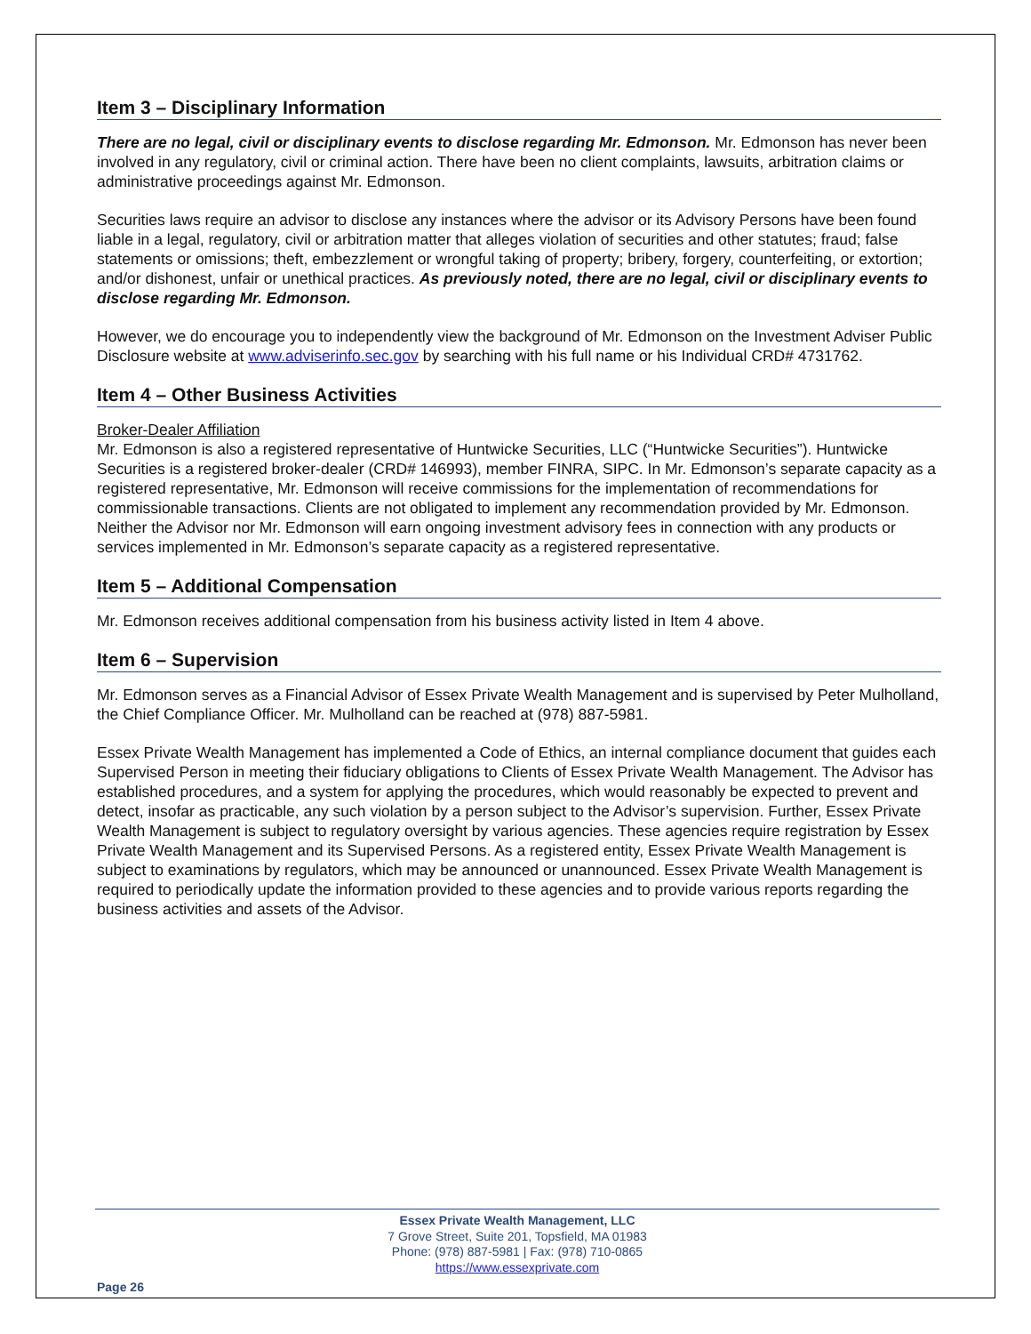Item 3 – Disciplinary Information
There are no legal, civil or disciplinary events to disclose regarding Mr. Edmonson. Mr. Edmonson has never been involved in any regulatory, civil or criminal action. There have been no client complaints, lawsuits, arbitration claims or administrative proceedings against Mr. Edmonson.
Securities laws require an advisor to disclose any instances where the advisor or its Advisory Persons have been found liable in a legal, regulatory, civil or arbitration matter that alleges violation of securities and other statutes; fraud; false statements or omissions; theft, embezzlement or wrongful taking of property; bribery, forgery, counterfeiting, or extortion; and/or dishonest, unfair or unethical practices. As previously noted, there are no legal, civil or disciplinary events to disclose regarding Mr. Edmonson.
However, we do encourage you to independently view the background of Mr. Edmonson on the Investment Adviser Public Disclosure website at www.adviserinfo.sec.gov by searching with his full name or his Individual CRD# 4731762.
Item 4 – Other Business Activities
Broker-Dealer Affiliation
Mr. Edmonson is also a registered representative of Huntwicke Securities, LLC (“Huntwicke Securities”). Huntwicke Securities is a registered broker-dealer (CRD# 146993), member FINRA, SIPC. In Mr. Edmonson’s separate capacity as a registered representative, Mr. Edmonson will receive commissions for the implementation of recommendations for commissionable transactions. Clients are not obligated to implement any recommendation provided by Mr. Edmonson. Neither the Advisor nor Mr. Edmonson will earn ongoing investment advisory fees in connection with any products or services implemented in Mr. Edmonson’s separate capacity as a registered representative.
Item 5 – Additional Compensation
Mr. Edmonson receives additional compensation from his business activity listed in Item 4 above.
Item 6 – Supervision
Mr. Edmonson serves as a Financial Advisor of Essex Private Wealth Management and is supervised by Peter Mulholland, the Chief Compliance Officer. Mr. Mulholland can be reached at (978) 887-5981.
Essex Private Wealth Management has implemented a Code of Ethics, an internal compliance document that guides each Supervised Person in meeting their fiduciary obligations to Clients of Essex Private Wealth Management. The Advisor has established procedures, and a system for applying the procedures, which would reasonably be expected to prevent and detect, insofar as practicable, any such violation by a person subject to the Advisor’s supervision. Further, Essex Private Wealth Management is subject to regulatory oversight by various agencies. These agencies require registration by Essex Private Wealth Management and its Supervised Persons. As a registered entity, Essex Private Wealth Management is subject to examinations by regulators, which may be announced or unannounced. Essex Private Wealth Management is required to periodically update the information provided to these agencies and to provide various reports regarding the business activities and assets of the Advisor.
Essex Private Wealth Management, LLC
7 Grove Street, Suite 201, Topsfield, MA 01983
Phone: (978) 887-5981 | Fax: (978) 710-0865
https://www.essexprivate.com
Page 26